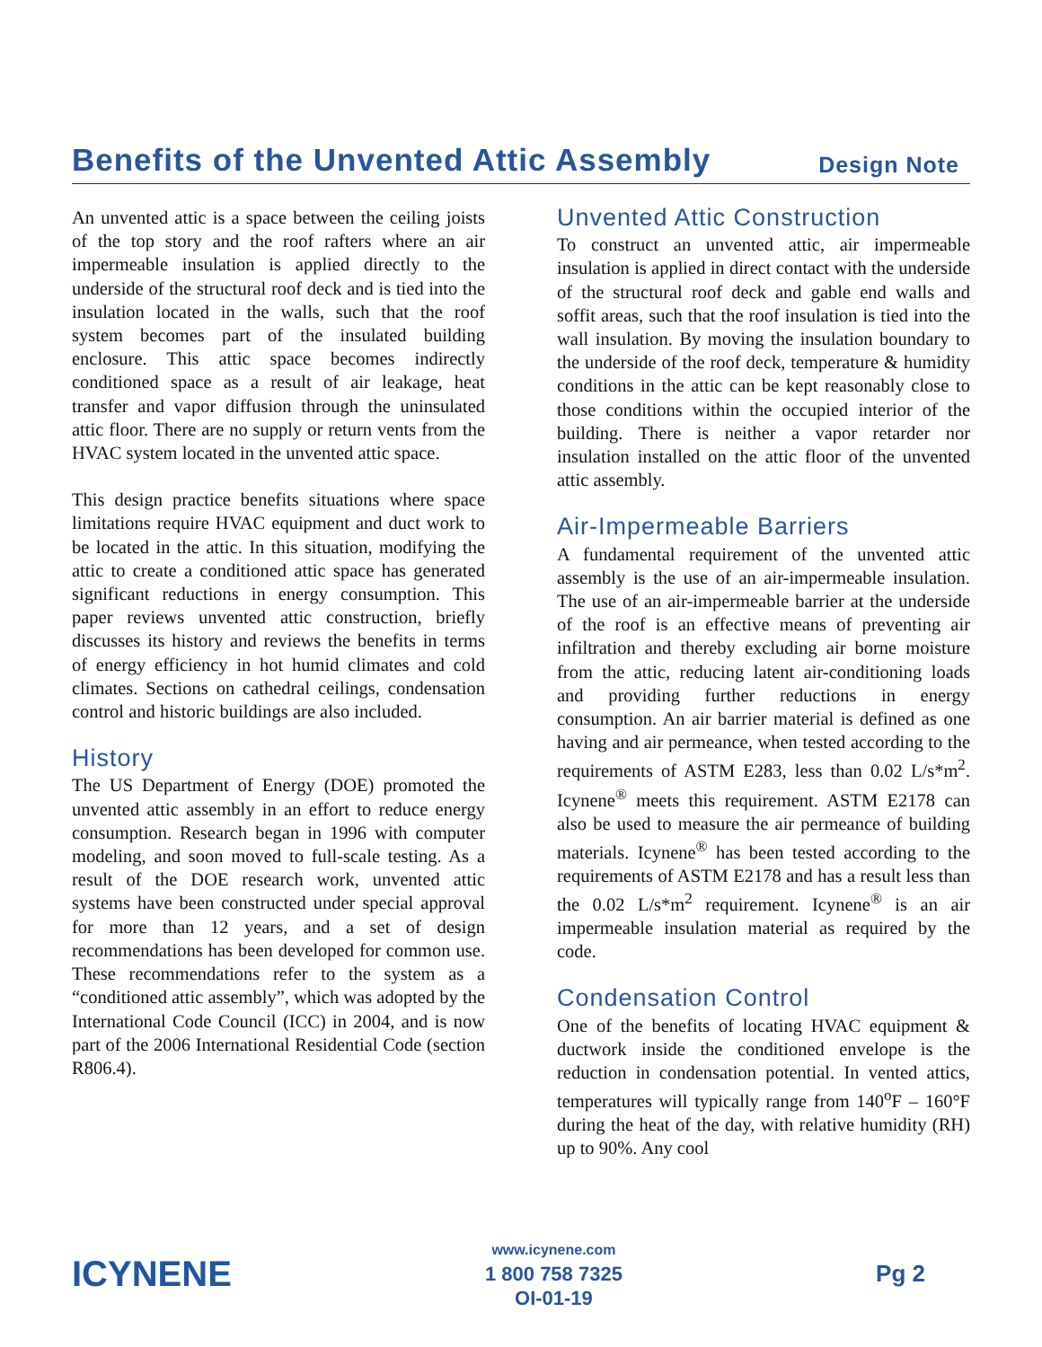Benefits of the Unvented Attic Assembly
Design Note
An unvented attic is a space between the ceiling joists of the top story and the roof rafters where an air impermeable insulation is applied directly to the underside of the structural roof deck and is tied into the insulation located in the walls, such that the roof system becomes part of the insulated building enclosure. This attic space becomes indirectly conditioned space as a result of air leakage, heat transfer and vapor diffusion through the uninsulated attic floor. There are no supply or return vents from the HVAC system located in the unvented attic space.
This design practice benefits situations where space limitations require HVAC equipment and duct work to be located in the attic. In this situation, modifying the attic to create a conditioned attic space has generated significant reductions in energy consumption. This paper reviews unvented attic construction, briefly discusses its history and reviews the benefits in terms of energy efficiency in hot humid climates and cold climates. Sections on cathedral ceilings, condensation control and historic buildings are also included.
History
The US Department of Energy (DOE) promoted the unvented attic assembly in an effort to reduce energy consumption. Research began in 1996 with computer modeling, and soon moved to full-scale testing. As a result of the DOE research work, unvented attic systems have been constructed under special approval for more than 12 years, and a set of design recommendations has been developed for common use. These recommendations refer to the system as a “conditioned attic assembly”, which was adopted by the International Code Council (ICC) in 2004, and is now part of the 2006 International Residential Code (section R806.4).
Unvented Attic Construction
To construct an unvented attic, air impermeable insulation is applied in direct contact with the underside of the structural roof deck and gable end walls and soffit areas, such that the roof insulation is tied into the wall insulation. By moving the insulation boundary to the underside of the roof deck, temperature & humidity conditions in the attic can be kept reasonably close to those conditions within the occupied interior of the building. There is neither a vapor retarder nor insulation installed on the attic floor of the unvented attic assembly.
Air-Impermeable Barriers
A fundamental requirement of the unvented attic assembly is the use of an air-impermeable insulation. The use of an air-impermeable barrier at the underside of the roof is an effective means of preventing air infiltration and thereby excluding air borne moisture from the attic, reducing latent air-conditioning loads and providing further reductions in energy consumption. An air barrier material is defined as one having and air permeance, when tested according to the requirements of ASTM E283, less than 0.02 L/s*m<sup>2</sup>. Icynene<sup>®</sup> meets this requirement. ASTM E2178 can also be used to measure the air permeance of building materials. Icynene<sup>®</sup> has been tested according to the requirements of ASTM E2178 and has a result less than the 0.02 L/s*m<sup>2</sup> requirement. Icynene<sup>®</sup> is an air impermeable insulation material as required by the code.
Condensation Control
One of the benefits of locating HVAC equipment & ductwork inside the conditioned envelope is the reduction in condensation potential. In vented attics, temperatures will typically range from 140<sup>o</sup>F – 160°F during the heat of the day, with relative humidity (RH) up to 90%. Any cool
ICYNENE
www.icynene.com
1 800 758 7325
OI-01-19
Pg 2